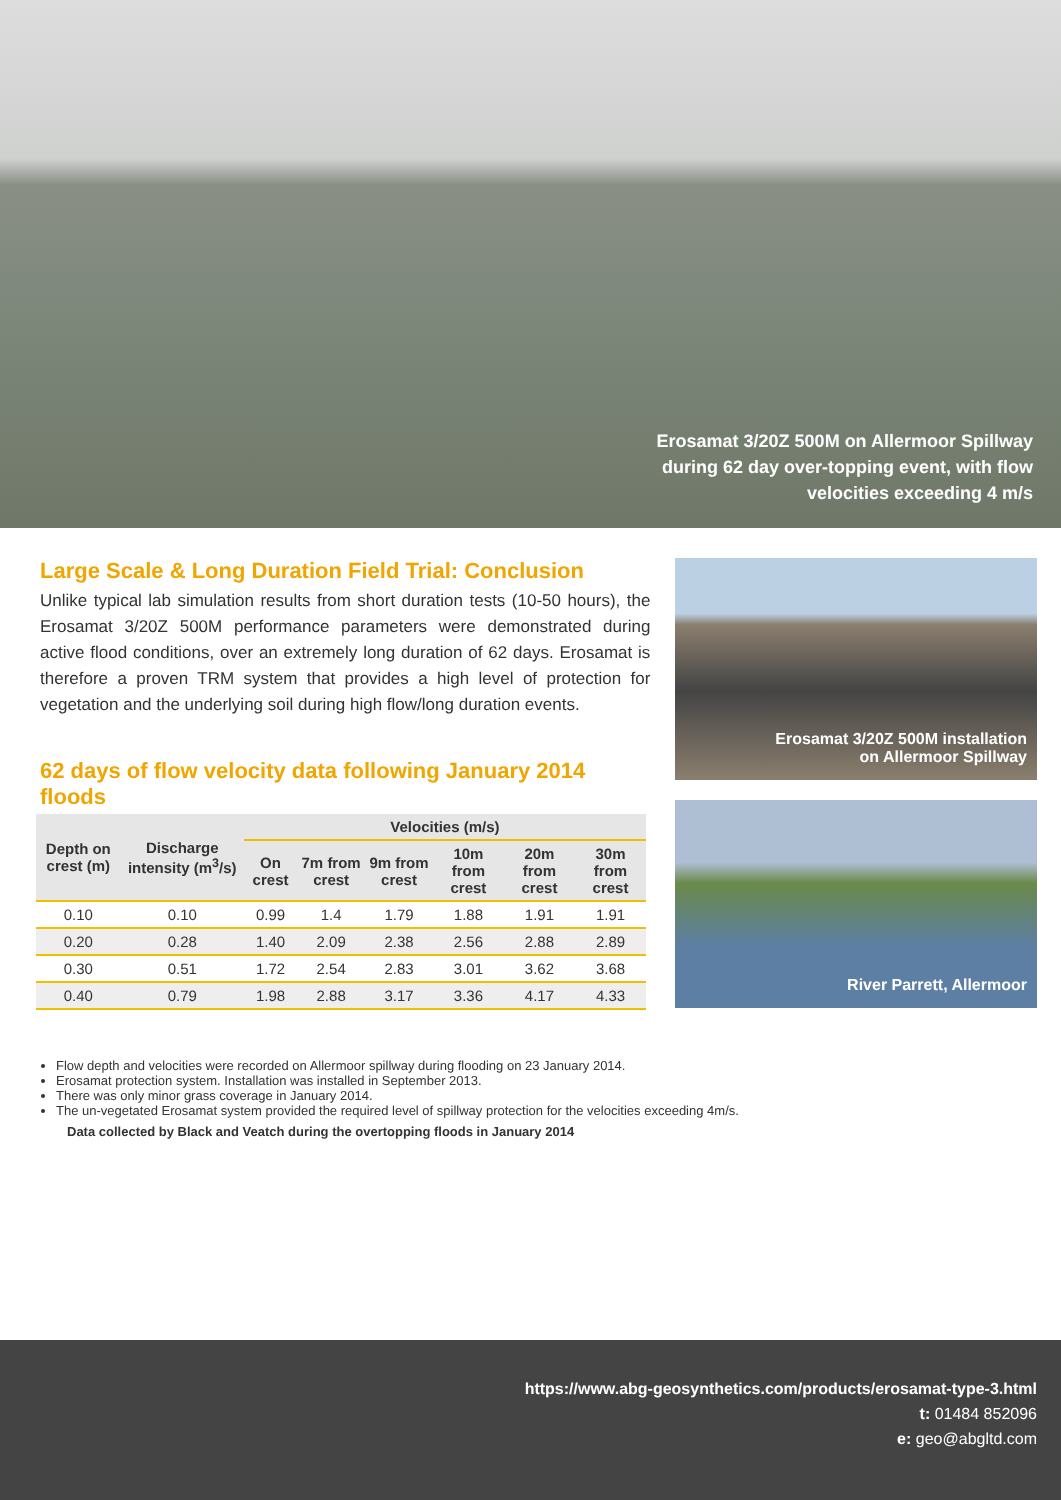Erosamat 3/20Z 500M on Allermoor Spillway
during 62 day over-topping event, with flow
velocities exceeding 4 m/s
Large Scale & Long Duration Field Trial: Conclusion
Unlike typical lab simulation results from short duration tests (10-50 hours), the Erosamat 3/20Z 500M performance parameters were demonstrated during active flood conditions, over an extremely long duration of 62 days. Erosamat is therefore a proven TRM system that provides a high level of protection for vegetation and the underlying soil during high flow/long duration events.
62 days of flow velocity data following January 2014 floods
| Depth on crest (m) | Discharge intensity (m<sup>3</sup>/s) | Velocities (m/s) | | | | | |
| --- | --- | --- | --- | --- | --- | --- | --- |
| | | On crest | 7m from crest | 9m from crest | 10m from crest | 20m from crest | 30m from crest |
| 0.10 | 0.10 | 0.99 | 1.4 | 1.79 | 1.88 | 1.91 | 1.91 |
| 0.20 | 0.28 | 1.40 | 2.09 | 2.38 | 2.56 | 2.88 | 2.89 |
| 0.30 | 0.51 | 1.72 | 2.54 | 2.83 | 3.01 | 3.62 | 3.68 |
| 0.40 | 0.79 | 1.98 | 2.88 | 3.17 | 3.36 | 4.17 | 4.33 |
Erosamat 3/20Z 500M installation
on Allermoor Spillway
River Parrett, Allermoor
Flow depth and velocities were recorded on Allermoor spillway during flooding on 23 January 2014.
Erosamat protection system. Installation was installed in September 2013.
There was only minor grass coverage in January 2014.
The un-vegetated Erosamat system provided the required level of spillway protection for the velocities exceeding 4m/s.
Data collected by Black and Veatch during the overtopping floods in January 2014
https://www.abg-geosynthetics.com/products/erosamat-type-3.html
t: 01484 852096
e: geo@abgltd.com